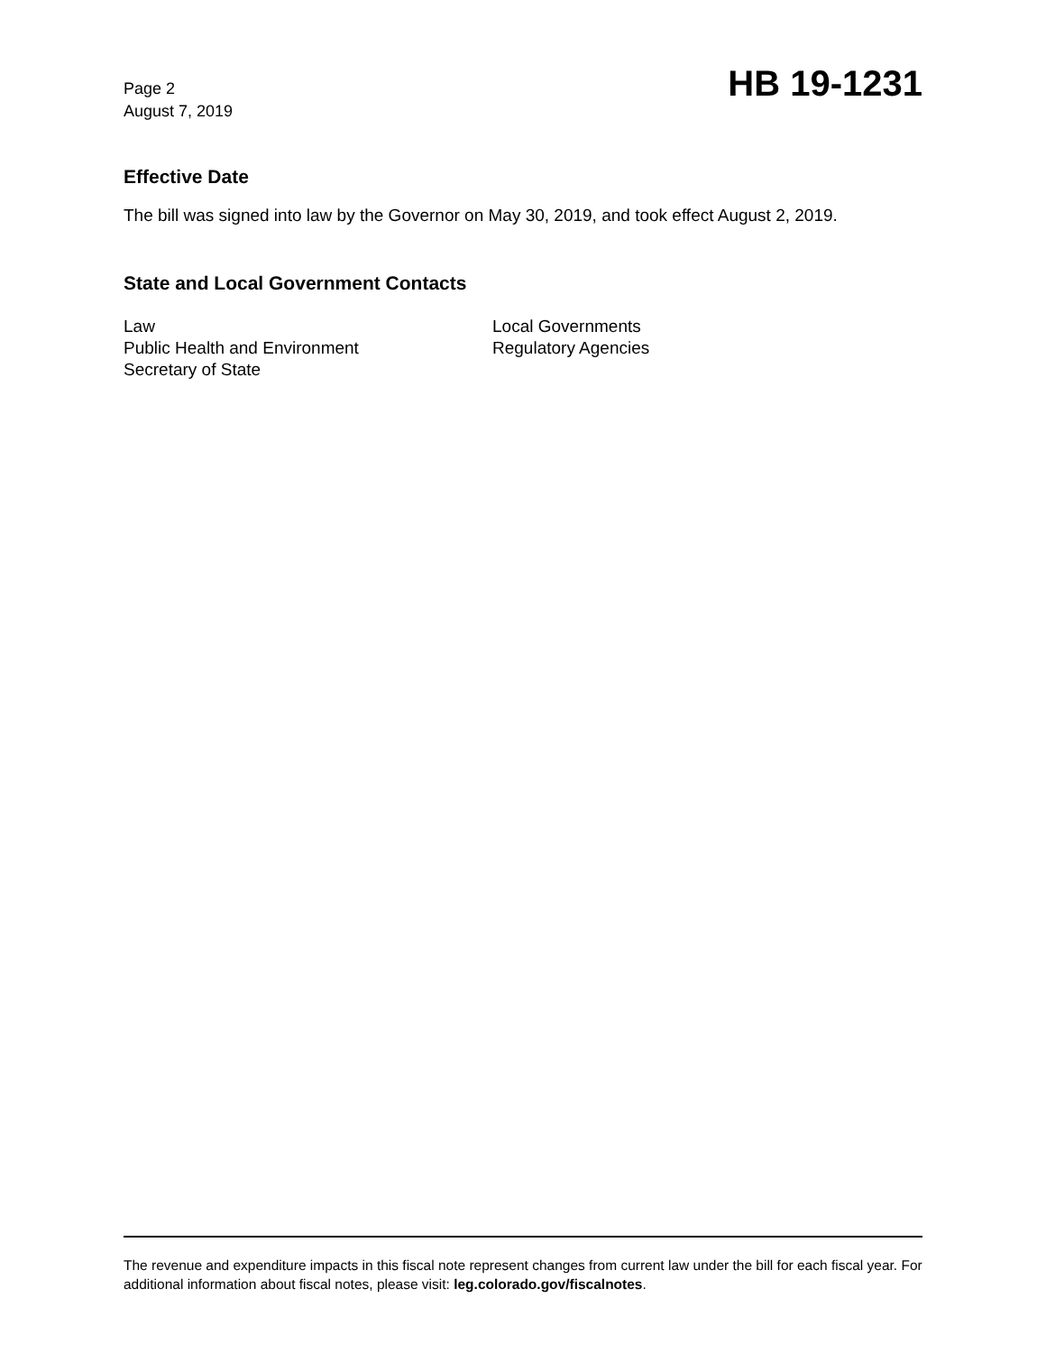Page 2
August 7, 2019
HB 19-1231
Effective Date
The bill was signed into law by the Governor on May 30, 2019, and took effect August 2, 2019.
State and Local Government Contacts
Law
Public Health and Environment
Secretary of State
Local Governments
Regulatory Agencies
The revenue and expenditure impacts in this fiscal note represent changes from current law under the bill for each fiscal year. For additional information about fiscal notes, please visit: leg.colorado.gov/fiscalnotes.